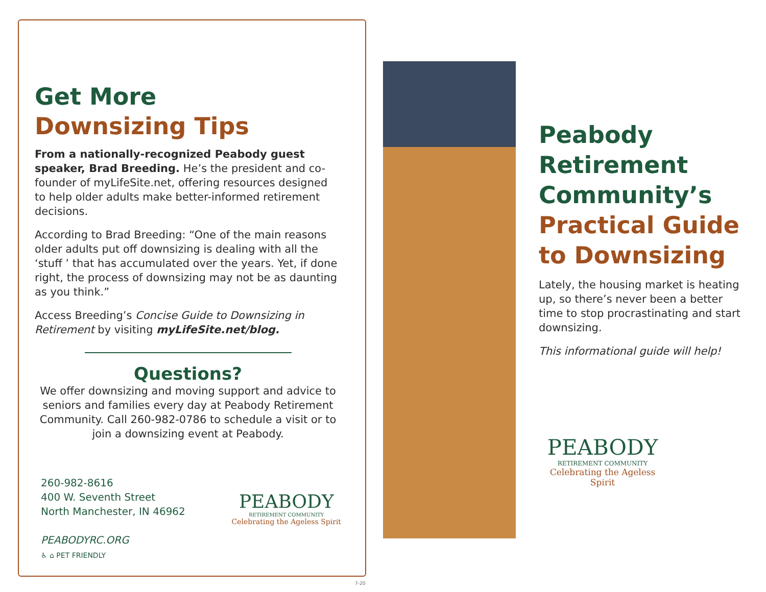Get More
Downsizing Tips
From a nationally-recognized Peabody guest speaker, Brad Breeding. He’s the president and co-founder of myLifeSite.net, offering resources designed to help older adults make better-informed retirement decisions.
According to Brad Breeding: “One of the main reasons older adults put off downsizing is dealing with all the ‘stuff ’ that has accumulated over the years. Yet, if done right, the process of downsizing may not be as daunting as you think.”
Access Breeding’s Concise Guide to Downsizing in Retirement by visiting myLifeSite.net/blog.
Questions?
We offer downsizing and moving support and advice to seniors and families every day at Peabody Retirement Community. Call 260-982-0786 to schedule a visit or to join a downsizing event at Peabody.
260-982-8616
400 W. Seventh Street
North Manchester, IN 46962
PEABODYRC.ORG
♿ ⌂ PET FRIENDLY
PEABODY
RETIREMENT COMMUNITY
Celebrating the Ageless Spirit
7-20
Peabody
Retirement
Community’s
Practical Guide
to Downsizing
Lately, the housing market is heating up, so there’s never been a better time to stop procrastinating and start downsizing.
This informational guide will help!
PEABODY
RETIREMENT COMMUNITY
Celebrating the Ageless Spirit